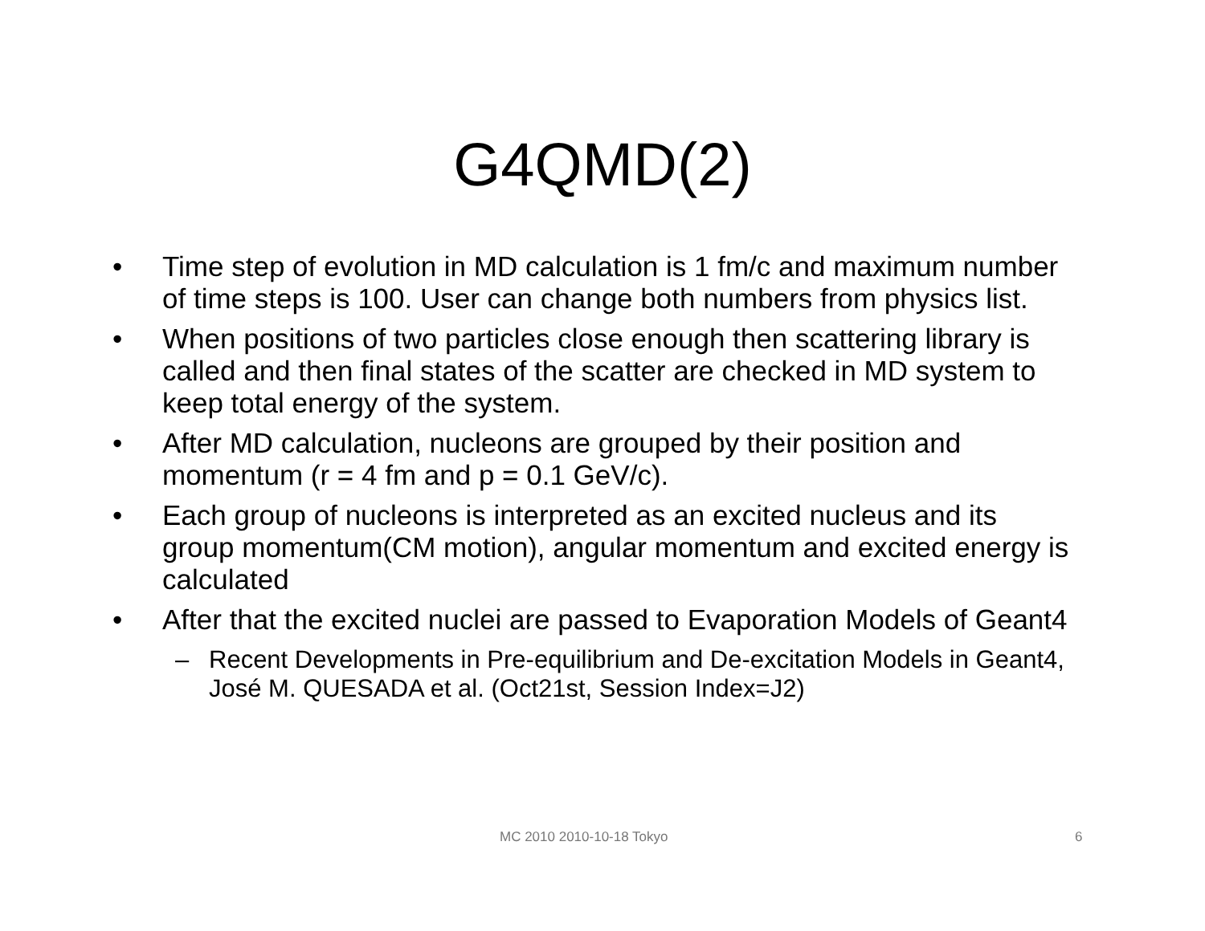G4QMD(2)
• Time step of evolution in MD calculation is 1 fm/c and maximum number of time steps is 100. User can change both numbers from physics list.
• When positions of two particles close enough then scattering library is called and then final states of the scatter are checked in MD system to keep total energy of the system.
• After MD calculation, nucleons are grouped by their position and momentum (r = 4 fm and p = 0.1 GeV/c).
• Each group of nucleons is interpreted as an excited nucleus and its group momentum(CM motion), angular momentum and excited energy is calculated
• After that the excited nuclei are passed to Evaporation Models of Geant4
– Recent Developments in Pre-equilibrium and De-excitation Models in Geant4, José M. QUESADA et al. (Oct21st, Session Index=J2)
MC 2010 2010-10-18 Tokyo 6